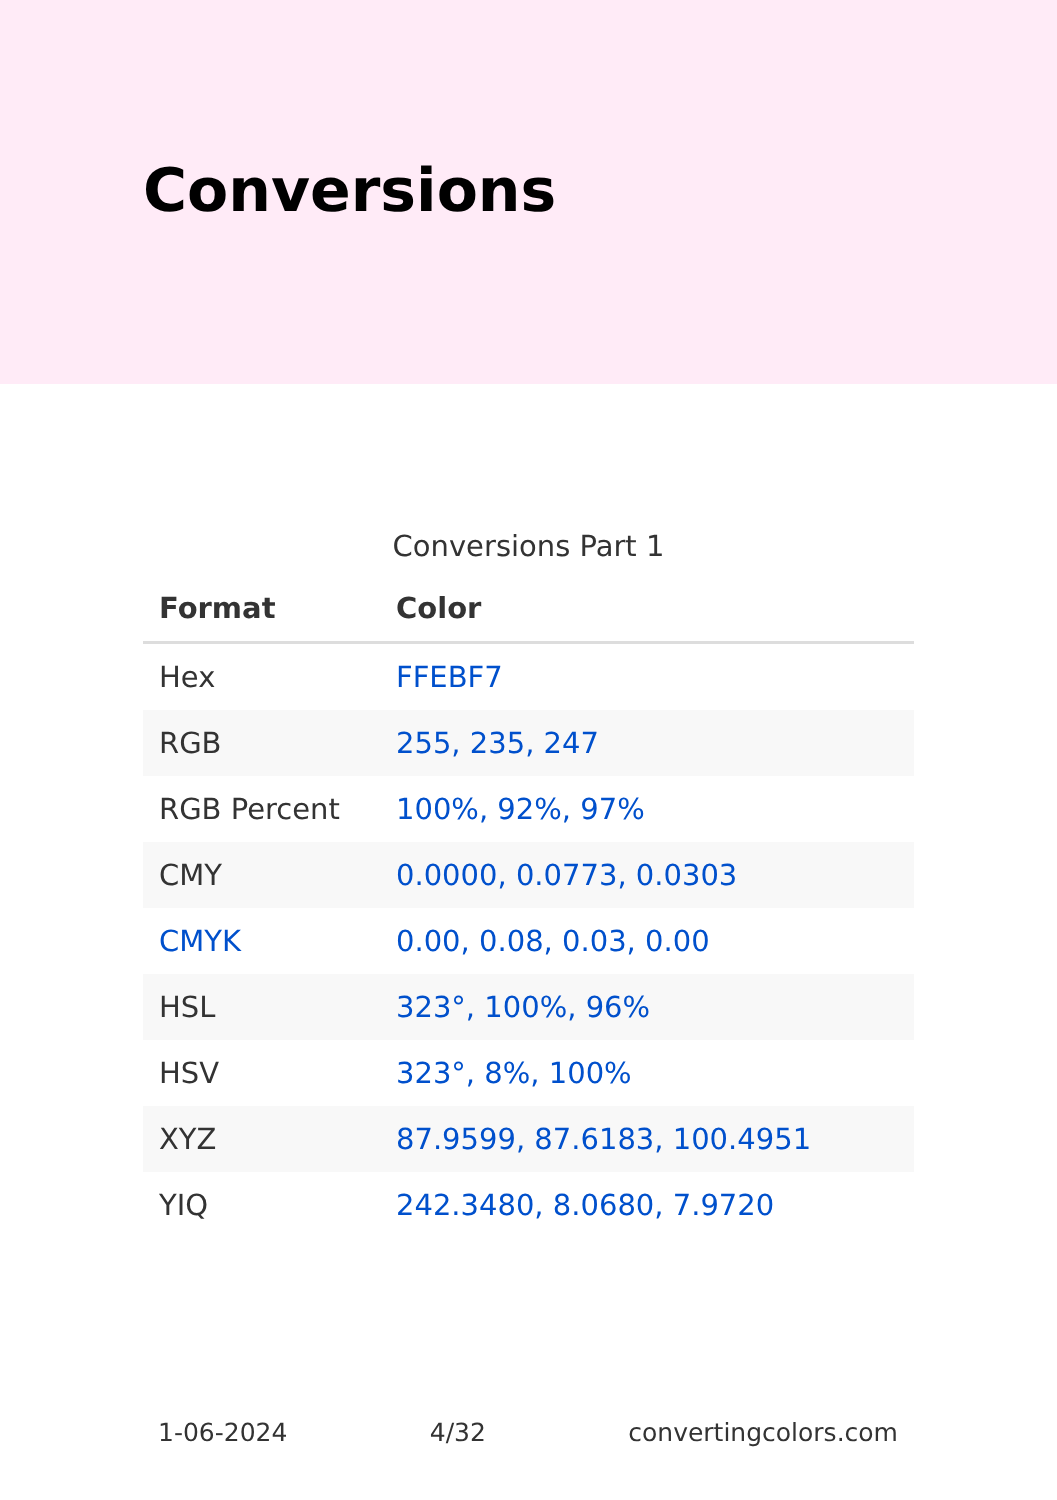Conversions
Conversions Part 1
| Format | Color |
| --- | --- |
| Hex | FFEBF7 |
| RGB | 255, 235, 247 |
| RGB Percent | 100%, 92%, 97% |
| CMY | 0.0000, 0.0773, 0.0303 |
| CMYK | 0.00, 0.08, 0.03, 0.00 |
| HSL | 323°, 100%, 96% |
| HSV | 323°, 8%, 100% |
| XYZ | 87.9599, 87.6183, 100.4951 |
| YIQ | 242.3480, 8.0680, 7.9720 |
1-06-2024 4/32 convertingcolors.com